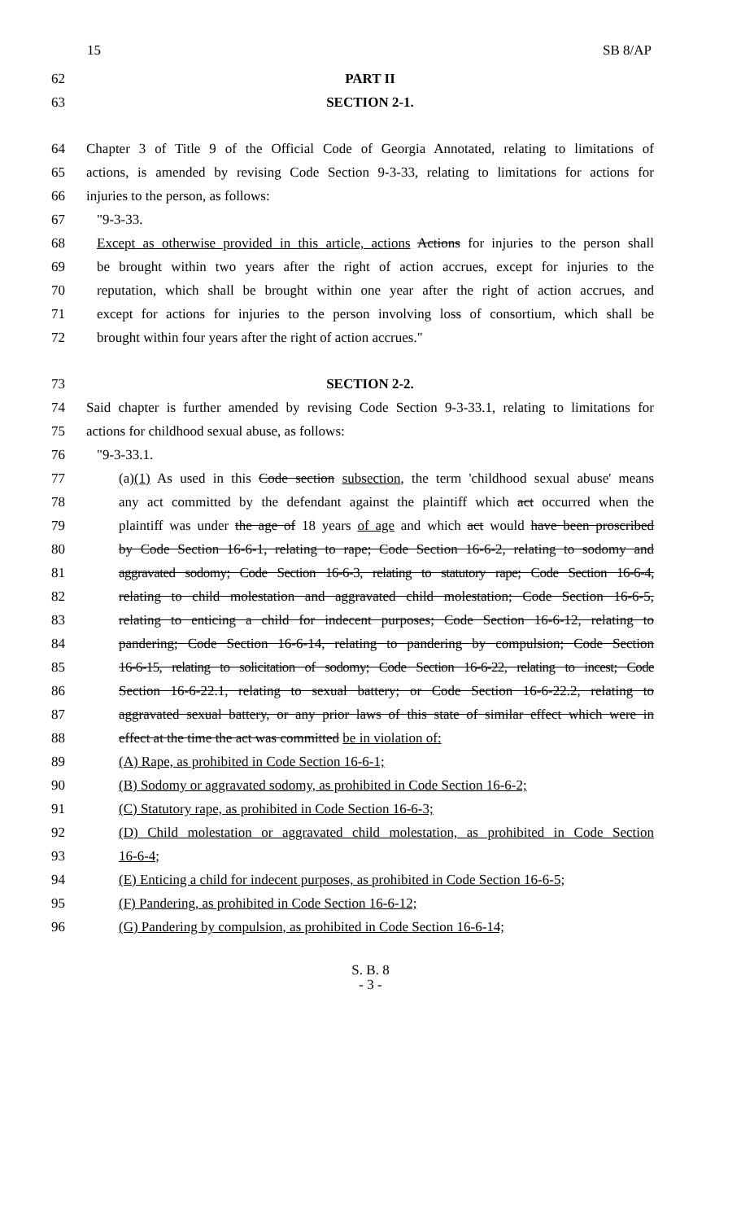15 SB 8/AP
62 PART II
63 SECTION 2-1.
64 Chapter 3 of Title 9 of the Official Code of Georgia Annotated, relating to limitations of
65 actions, is amended by revising Code Section 9-3-33, relating to limitations for actions for
66 injuries to the person, as follows:
67 "9-3-33.
68 Except as otherwise provided in this article, actions Actions for injuries to the person shall
69 be brought within two years after the right of action accrues, except for injuries to the
70 reputation, which shall be brought within one year after the right of action accrues, and
71 except for actions for injuries to the person involving loss of consortium, which shall be
72 brought within four years after the right of action accrues."
73 SECTION 2-2.
74 Said chapter is further amended by revising Code Section 9-3-33.1, relating to limitations for
75 actions for childhood sexual abuse, as follows:
76 "9-3-33.1.
77 (a)(1) As used in this Code section subsection, the term 'childhood sexual abuse' means
78 any act committed by the defendant against the plaintiff which act occurred when the
79 plaintiff was under the age of 18 years of age and which act would have been proscribed
80 by Code Section 16-6-1, relating to rape; Code Section 16-6-2, relating to sodomy and
81 aggravated sodomy; Code Section 16-6-3, relating to statutory rape; Code Section 16-6-4,
82 relating to child molestation and aggravated child molestation; Code Section 16-6-5,
83 relating to enticing a child for indecent purposes; Code Section 16-6-12, relating to
84 pandering; Code Section 16-6-14, relating to pandering by compulsion; Code Section
85 16-6-15, relating to solicitation of sodomy; Code Section 16-6-22, relating to incest; Code
86 Section 16-6-22.1, relating to sexual battery; or Code Section 16-6-22.2, relating to
87 aggravated sexual battery, or any prior laws of this state of similar effect which were in
88 effect at the time the act was committed be in violation of:
89 (A) Rape, as prohibited in Code Section 16-6-1;
90 (B) Sodomy or aggravated sodomy, as prohibited in Code Section 16-6-2;
91 (C) Statutory rape, as prohibited in Code Section 16-6-3;
92 (D) Child molestation or aggravated child molestation, as prohibited in Code Section
93 16-6-4;
94 (E) Enticing a child for indecent purposes, as prohibited in Code Section 16-6-5;
95 (F) Pandering, as prohibited in Code Section 16-6-12;
96 (G) Pandering by compulsion, as prohibited in Code Section 16-6-14;
S. B. 8
- 3 -